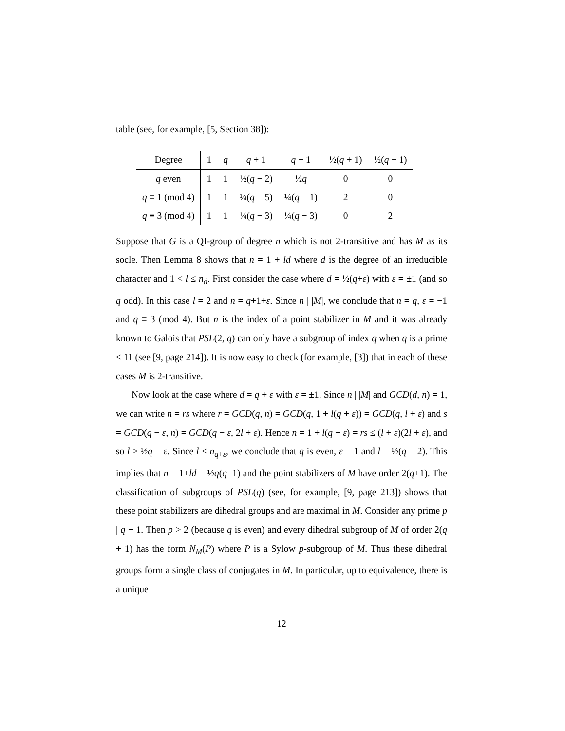table (see, for example, [5, Section 38]):
| Degree | 1 | q | q + 1 | q − 1 | ½( q + 1) | ½( q − 1) |
| --- | --- | --- | --- | --- | --- | --- |
| q even | 1 | 1 | ½( q − 2) | ½ q | 0 | 0 |
| q ≡ 1 (mod 4) | 1 | 1 | ¼( q − 5) | ¼( q − 1) | 2 | 0 |
| q ≡ 3 (mod 4) | 1 | 1 | ¼( q − 3) | ¼( q − 3) | 0 | 2 |
Suppose that G is a QI-group of degree n which is not 2-transitive and has M as its socle. Then Lemma 8 shows that n = 1 + ld where d is the degree of an irreducible character and 1 < l ≤ n<sub>d</sub>. First consider the case where d = ½(q+ε) with ε = ±1 (and so q odd). In this case l = 2 and n = q+1+ε. Since n | |M|, we conclude that n = q, ε = −1 and q ≡ 3 (mod 4). But n is the index of a point stabilizer in M and it was already known to Galois that PSL(2, q) can only have a subgroup of index q when q is a prime ≤ 11 (see [9, page 214]). It is now easy to check (for example, [3]) that in each of these cases M is 2-transitive.
Now look at the case where d = q + ε with ε = ±1. Since n | |M| and GCD(d, n) = 1, we can write n = rs where r = GCD(q, n) = GCD(q, 1 + l(q + ε)) = GCD(q, l + ε) and s = GCD(q − ε, n) = GCD(q − ε, 2l + ε). Hence n = 1 + l(q + ε) = rs ≤ (l + ε)(2l + ε), and so l ≥ ½q − ε. Since l ≤ n<sub>q+ε</sub>, we conclude that q is even, ε = 1 and l = ½(q − 2). This implies that n = 1+ld = ½q(q−1) and the point stabilizers of M have order 2(q+1). The classification of subgroups of PSL(q) (see, for example, [9, page 213]) shows that these point stabilizers are dihedral groups and are maximal in M. Consider any prime p | q + 1. Then p > 2 (because q is even) and every dihedral subgroup of M of order 2(q + 1) has the form N<sub>M</sub>(P) where P is a Sylow p-subgroup of M. Thus these dihedral groups form a single class of conjugates in M. In particular, up to equivalence, there is a unique
12